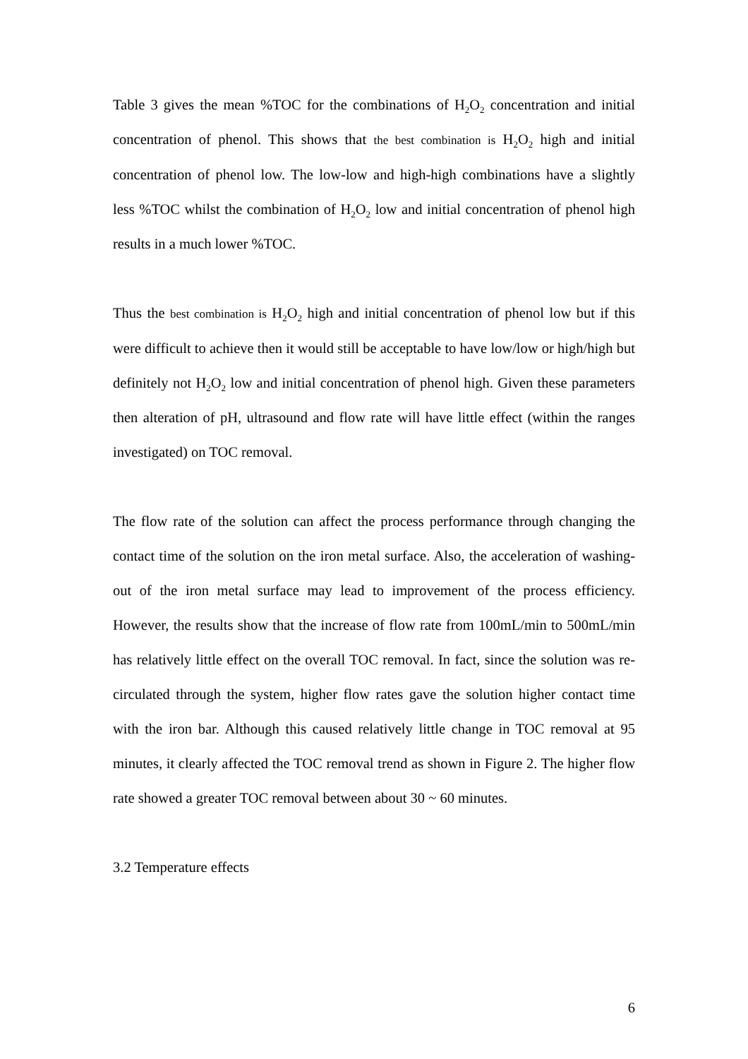Table 3 gives the mean %TOC for the combinations of H<sub>2</sub>O<sub>2</sub> concentration and initial concentration of phenol. This shows that the best combination is H<sub>2</sub>O<sub>2</sub> high and initial concentration of phenol low. The low-low and high-high combinations have a slightly less %TOC whilst the combination of H<sub>2</sub>O<sub>2</sub> low and initial concentration of phenol high results in a much lower %TOC.
Thus the best combination is H<sub>2</sub>O<sub>2</sub> high and initial concentration of phenol low but if this were difficult to achieve then it would still be acceptable to have low/low or high/high but definitely not H<sub>2</sub>O<sub>2</sub> low and initial concentration of phenol high. Given these parameters then alteration of pH, ultrasound and flow rate will have little effect (within the ranges investigated) on TOC removal.
The flow rate of the solution can affect the process performance through changing the contact time of the solution on the iron metal surface. Also, the acceleration of washing-out of the iron metal surface may lead to improvement of the process efficiency. However, the results show that the increase of flow rate from 100mL/min to 500mL/min has relatively little effect on the overall TOC removal. In fact, since the solution was re-circulated through the system, higher flow rates gave the solution higher contact time with the iron bar. Although this caused relatively little change in TOC removal at 95 minutes, it clearly affected the TOC removal trend as shown in Figure 2. The higher flow rate showed a greater TOC removal between about 30 ~ 60 minutes.
3.2 Temperature effects
6